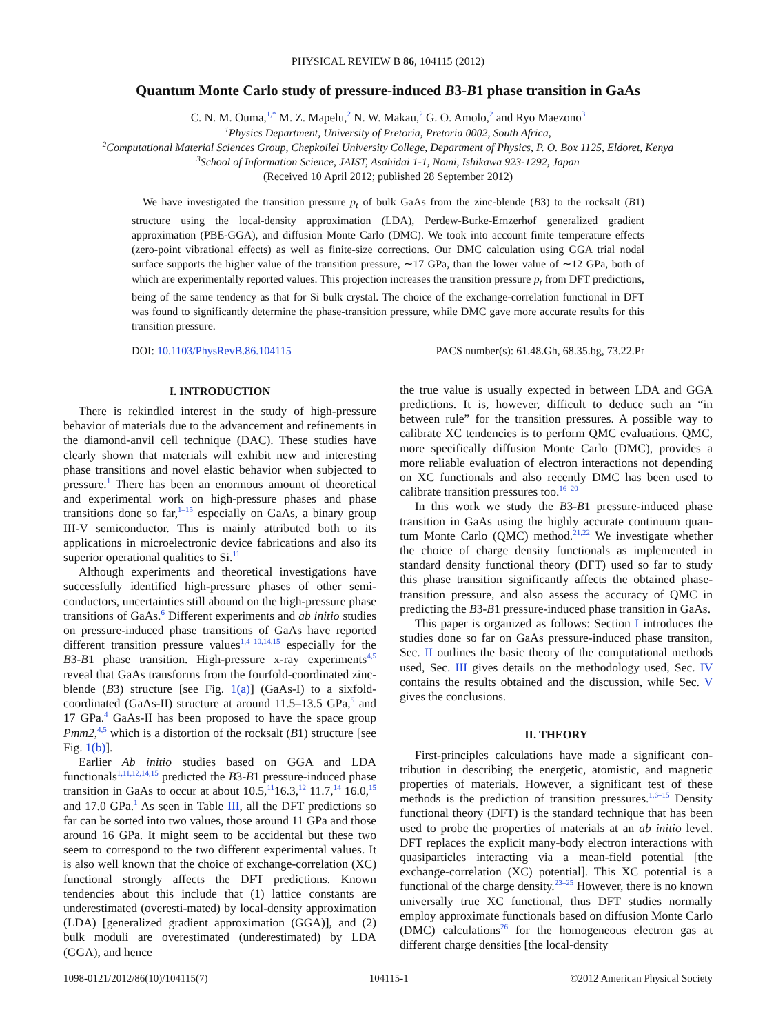PHYSICAL REVIEW B 86, 104115 (2012)
Quantum Monte Carlo study of pressure-induced B3-B1 phase transition in GaAs
C. N. M. Ouma,<sup>1,*</sup> M. Z. Mapelu,<sup>2</sup> N. W. Makau,<sup>2</sup> G. O. Amolo,<sup>2</sup> and Ryo Maezono<sup>3</sup>
<sup>1</sup> Physics Department, University of Pretoria, Pretoria 0002, South Africa,
<sup>2</sup> Computational Material Sciences Group, Chepkoilel University College, Department of Physics, P. O. Box 1125, Eldoret, Kenya
<sup>3</sup> School of Information Science, JAIST, Asahidai 1-1, Nomi, Ishikawa 923-1292, Japan
(Received 10 April 2012; published 28 September 2012)
We have investigated the transition pressure p<sub>t</sub> of bulk GaAs from the zinc-blende (B3) to the rocksalt (B1) structure using the local-density approximation (LDA), Perdew-Burke-Ernzerhof generalized gradient approximation (PBE-GGA), and diffusion Monte Carlo (DMC). We took into account finite temperature effects (zero-point vibrational effects) as well as finite-size corrections. Our DMC calculation using GGA trial nodal surface supports the higher value of the transition pressure, ∼17 GPa, than the lower value of ∼12 GPa, both of which are experimentally reported values. This projection increases the transition pressure p<sub>t</sub> from DFT predictions, being of the same tendency as that for Si bulk crystal. The choice of the exchange-correlation functional in DFT was found to significantly determine the phase-transition pressure, while DMC gave more accurate results for this transition pressure.
DOI: 10.1103/PhysRevB.86.104115 PACS number(s): 61.48.Gh, 68.35.bg, 73.22.Pr
I. INTRODUCTION
There is rekindled interest in the study of high-pressure behavior of materials due to the advancement and refinements in the diamond-anvil cell technique (DAC). These studies have clearly shown that materials will exhibit new and interesting phase transitions and novel elastic behavior when subjected to pressure.<sup>1</sup> There has been an enormous amount of theoretical and experimental work on high-pressure phases and phase transitions done so far,<sup>1–15</sup> especially on GaAs, a binary group III-V semiconductor. This is mainly attributed both to its applications in microelectronic device fabrications and also its superior operational qualities to Si.<sup>11</sup>
Although experiments and theoretical investigations have successfully identified high-pressure phases of other semi-conductors, uncertainties still abound on the high-pressure phase transitions of GaAs.<sup>6</sup> Different experiments and ab initio studies on pressure-induced phase transitions of GaAs have reported different transition pressure values<sup>1,4–10,14,15</sup> especially for the B3-B1 phase transition. High-pressure x-ray experiments<sup>4,5</sup> reveal that GaAs transforms from the fourfold-coordinated zinc-blende (B3) structure [see Fig. 1(a)] (GaAs-I) to a sixfold-coordinated (GaAs-II) structure at around 11.5–13.5 GPa,<sup>5</sup> and 17 GPa.<sup>4</sup> GaAs-II has been proposed to have the space group Pmm2,<sup>4,5</sup> which is a distortion of the rocksalt (B1) structure [see Fig. 1(b)].
Earlier Ab initio studies based on GGA and LDA functionals<sup>1,11,12,14,15</sup> predicted the B3-B1 pressure-induced phase transition in GaAs to occur at about 10.5,<sup>11</sup>16.3,<sup>12</sup> 11.7,<sup>14</sup> 16.0,<sup>15</sup> and 17.0 GPa.<sup>1</sup> As seen in Table III, all the DFT predictions so far can be sorted into two values, those around 11 GPa and those around 16 GPa. It might seem to be accidental but these two seem to correspond to the two different experimental values. It is also well known that the choice of exchange-correlation (XC) functional strongly affects the DFT predictions. Known tendencies about this include that (1) lattice constants are underestimated (overesti-mated) by local-density approximation (LDA) [generalized gradient approximation (GGA)], and (2) bulk moduli are overestimated (underestimated) by LDA (GGA), and hence
the true value is usually expected in between LDA and GGA predictions. It is, however, difficult to deduce such an “in between rule” for the transition pressures. A possible way to calibrate XC tendencies is to perform QMC evaluations. QMC, more specifically diffusion Monte Carlo (DMC), provides a more reliable evaluation of electron interactions not depending on XC functionals and also recently DMC has been used to calibrate transition pressures too.<sup>16–20</sup>
In this work we study the B3-B1 pressure-induced phase transition in GaAs using the highly accurate continuum quan-tum Monte Carlo (QMC) method.<sup>21,22</sup> We investigate whether the choice of charge density functionals as implemented in standard density functional theory (DFT) used so far to study this phase transition significantly affects the obtained phase-transition pressure, and also assess the accuracy of QMC in predicting the B3-B1 pressure-induced phase transition in GaAs.
This paper is organized as follows: Section I introduces the studies done so far on GaAs pressure-induced phase transiton, Sec. II outlines the basic theory of the computational methods used, Sec. III gives details on the methodology used, Sec. IV contains the results obtained and the discussion, while Sec. V gives the conclusions.
II. THEORY
First-principles calculations have made a significant con-tribution in describing the energetic, atomistic, and magnetic properties of materials. However, a significant test of these methods is the prediction of transition pressures.<sup>1,6–15</sup> Density functional theory (DFT) is the standard technique that has been used to probe the properties of materials at an ab initio level. DFT replaces the explicit many-body electron interactions with quasiparticles interacting via a mean-field potential [the exchange-correlation (XC) potential]. This XC potential is a functional of the charge density.<sup>23–25</sup> However, there is no known universally true XC functional, thus DFT studies normally employ approximate functionals based on diffusion Monte Carlo (DMC) calculations<sup>26</sup> for the homogeneous electron gas at different charge densities [the local-density
1098-0121/2012/86(10)/104115(7) 104115-1 ©2012 American Physical Society